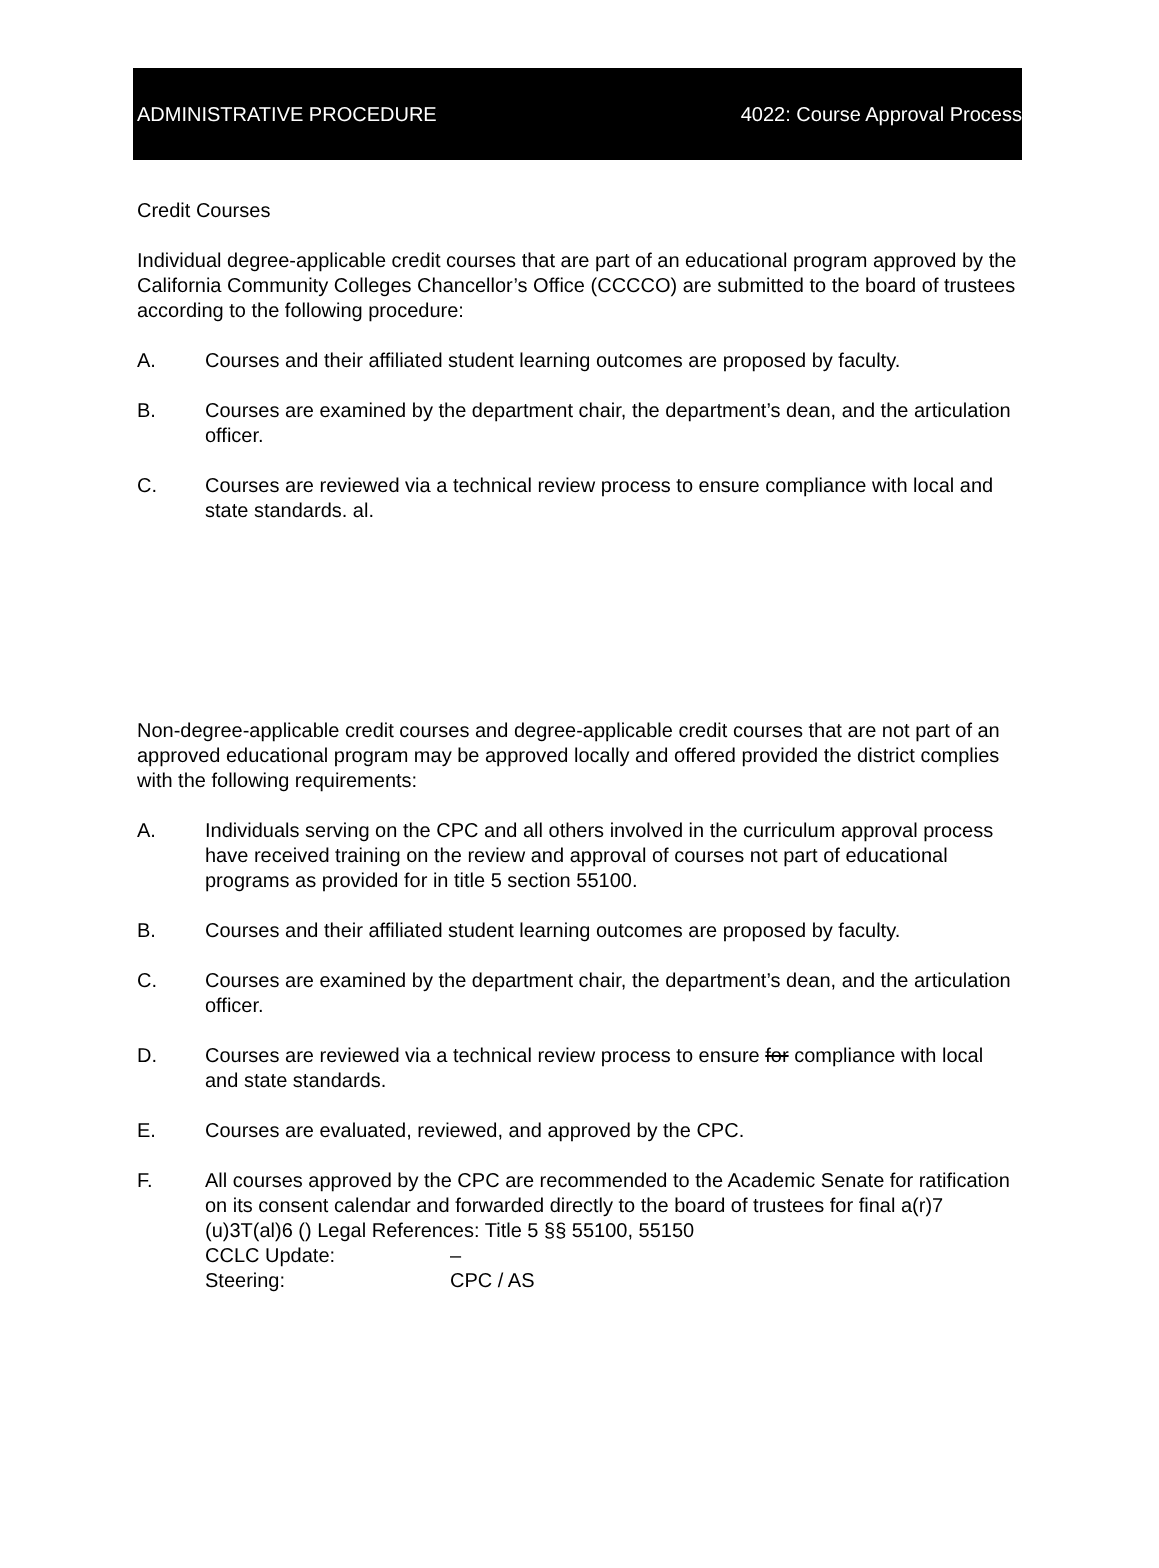ADMINISTRATIVE PROCEDURE 4022: Course Approval Process
Credit Courses
Individual degree-applicable credit courses that are part of an educational program approved by the California Community Colleges Chancellor’s Office (CCCCO) are submitted to the board of trustees according to the following procedure:
A. Courses and their affiliated student learning outcomes are proposed by faculty.
B. Courses are examined by the department chair, the department’s dean, and the articulation officer.
C. Courses are reviewed via a technical review process to ensure compliance with local and state standards. al.
Non-degree-applicable credit courses and degree-applicable credit courses that are not part of an approved educational program may be approved locally and offered provided the district complies with the following requirements:
A. Individuals serving on the CPC and all others involved in the curriculum approval process have received training on the review and approval of courses not part of educational programs as provided for in title 5 section 55100.
B. Courses and their affiliated student learning outcomes are proposed by faculty.
C. Courses are examined by the department chair, the department’s dean, and the articulation officer.
D. Courses are reviewed via a technical review process to ensure for compliance with local and state standards.
E. Courses are evaluated, reviewed, and approved by the CPC.
F. All courses approved by the CPC are recommended to the Academic Senate for ratification on its consent calendar and forwarded directly to the board of trustees for final a(r)7 (u)3T(al)6 () Legal References: Title 5 §§ 55100, 55150
CCLC Update: –
Steering: CPC / AS